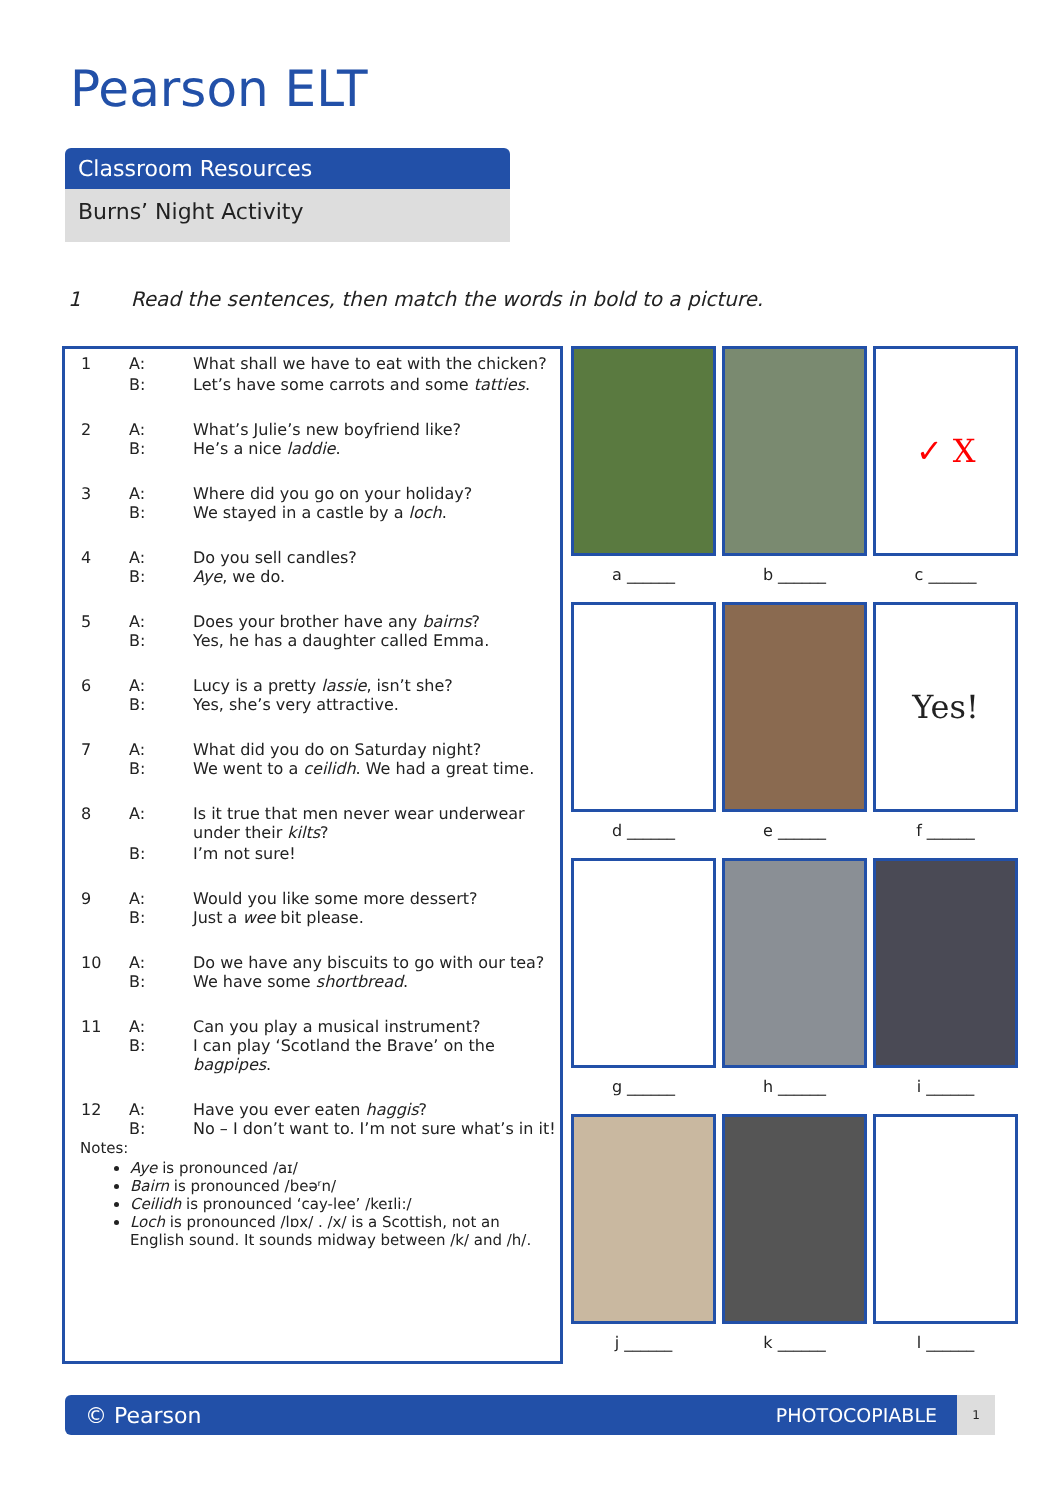Pearson ELT
Classroom Resources
Burns’ Night Activity
1 Read the sentences, then match the words in bold to a picture.
| 1 | A: | What shall we have to eat with the chicken? |
| | B: | Let’s have some carrots and some tatties . |
| 2 | A: B: | What’s Julie’s new boyfriend like? He’s a nice laddie . |
| 3 | A: B: | Where did you go on your holiday? We stayed in a castle by a loch . |
| 4 | A: B: | Do you sell candles? Aye , we do. |
| 5 | A: B: | Does your brother have any bairns ? Yes, he has a daughter called Emma. |
| 6 | A: B: | Lucy is a pretty lassie , isn’t she? Yes, she’s very attractive. |
| 7 | A: B: | What did you do on Saturday night? We went to a ceilidh . We had a great time. |
| 8 | A: | Is it true that men never wear underwear under their kilts ? |
| | B: | I’m not sure! |
| 9 | A: B: | Would you like some more dessert? Just a wee bit please. |
| 10 | A: B: | Do we have any biscuits to go with our tea? We have some shortbread . |
| 11 | A: B: | Can you play a musical instrument? I can play ‘Scotland the Brave’ on the bagpipes . |
| 12 | A: B: | Have you ever eaten haggis ? No – I don’t want to. I’m not sure what’s in it! |
Notes:
Aye is pronounced /aɪ/
Bairn is pronounced /beəʳn/
Ceilidh is pronounced ‘cay-lee’ /keɪli:/
Loch is pronounced /lɒx/ . /x/ is a Scottish, not an English sound. It sounds midway between /k/ and /h/.
a ______
b ______
✓ X
c ______
d ______
e ______
Yes!
f ______
g ______
h ______
i ______
j ______
k ______
l ______
© Pearson
PHOTOCOPIABLE 1